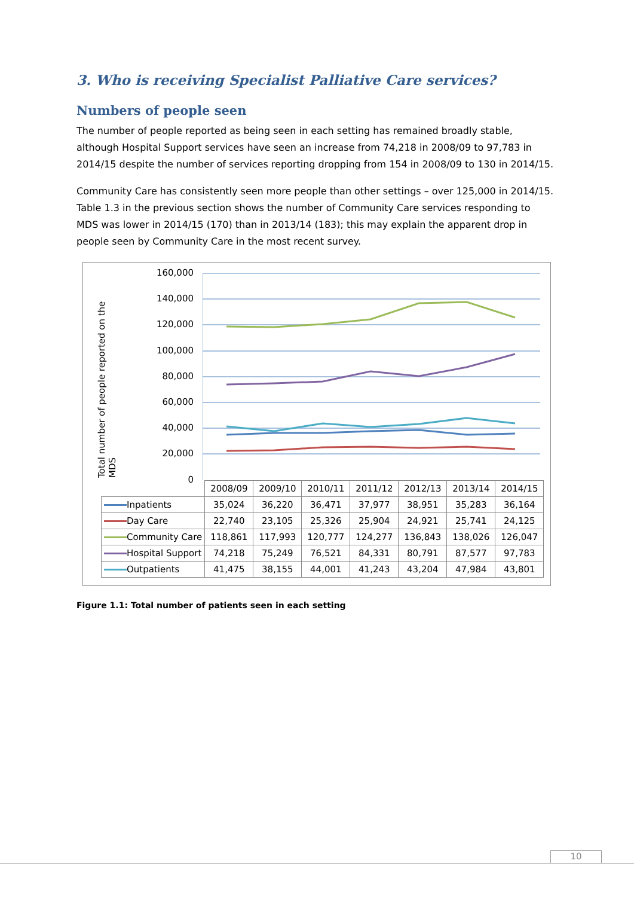3. Who is receiving Specialist Palliative Care services?
Numbers of people seen
The number of people reported as being seen in each setting has remained broadly stable, although Hospital Support services have seen an increase from 74,218 in 2008/09 to 97,783 in 2014/15 despite the number of services reporting dropping from 154 in 2008/09 to 130 in 2014/15.
Community Care has consistently seen more people than other settings – over 125,000 in 2014/15. Table 1.3 in the previous section shows the number of Community Care services responding to MDS was lower in 2014/15 (170) than in 2013/14 (183); this may explain the apparent drop in people seen by Community Care in the most recent survey.
Total number of people reported on the MDS
160,000
140,000
120,000
100,000
80,000
60,000
40,000
20,000
0
| | 2008/09 | 2009/10 | 2010/11 | 2011/12 | 2012/13 | 2013/14 | 2014/15 |
| --- | --- | --- | --- | --- | --- | --- | --- |
| Inpatients | 35,024 | 36,220 | 36,471 | 37,977 | 38,951 | 35,283 | 36,164 |
| Day Care | 22,740 | 23,105 | 25,326 | 25,904 | 24,921 | 25,741 | 24,125 |
| Community Care | 118,861 | 117,993 | 120,777 | 124,277 | 136,843 | 138,026 | 126,047 |
| Hospital Support | 74,218 | 75,249 | 76,521 | 84,331 | 80,791 | 87,577 | 97,783 |
| Outpatients | 41,475 | 38,155 | 44,001 | 41,243 | 43,204 | 47,984 | 43,801 |
Figure 1.1: Total number of patients seen in each setting
10